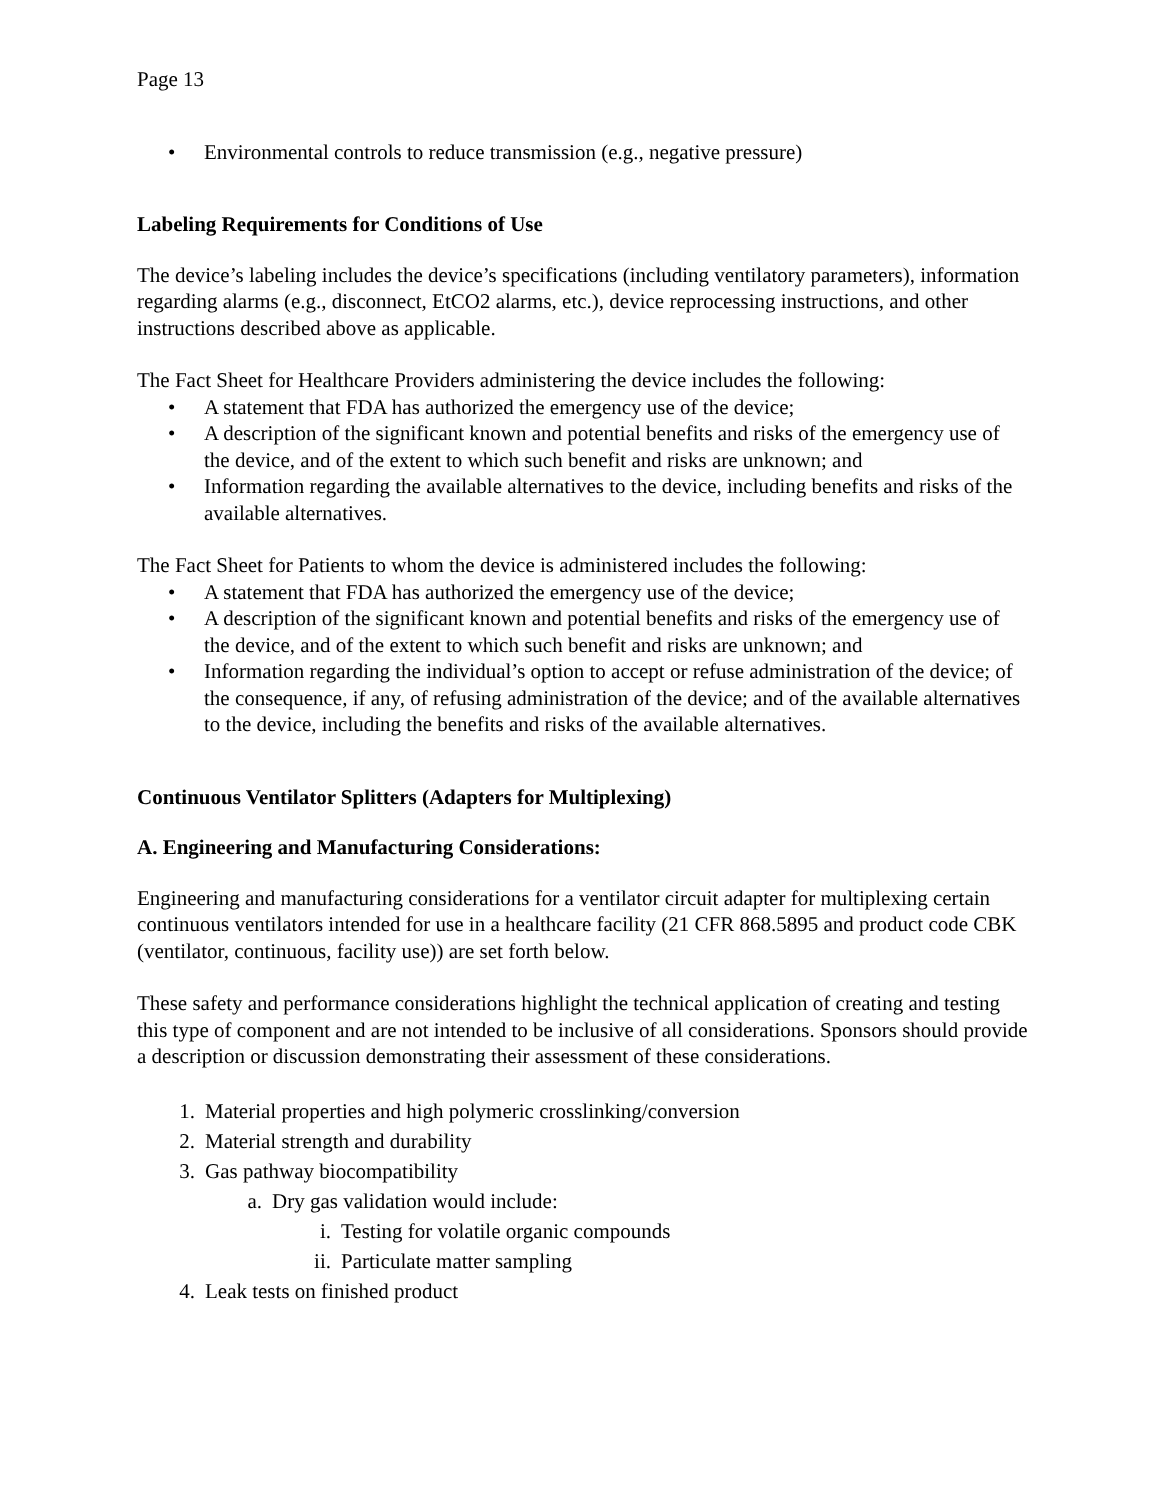Page 13
• Environmental controls to reduce transmission (e.g., negative pressure)
Labeling Requirements for Conditions of Use
The device’s labeling includes the device’s specifications (including ventilatory parameters), information regarding alarms (e.g., disconnect, EtCO2 alarms, etc.), device reprocessing instructions, and other instructions described above as applicable.
The Fact Sheet for Healthcare Providers administering the device includes the following:
• A statement that FDA has authorized the emergency use of the device;
• A description of the significant known and potential benefits and risks of the emergency use of the device, and of the extent to which such benefit and risks are unknown; and
• Information regarding the available alternatives to the device, including benefits and risks of the available alternatives.
The Fact Sheet for Patients to whom the device is administered includes the following:
• A statement that FDA has authorized the emergency use of the device;
• A description of the significant known and potential benefits and risks of the emergency use of the device, and of the extent to which such benefit and risks are unknown; and
• Information regarding the individual’s option to accept or refuse administration of the device; of the consequence, if any, of refusing administration of the device; and of the available alternatives to the device, including the benefits and risks of the available alternatives.
Continuous Ventilator Splitters (Adapters for Multiplexing)
A. Engineering and Manufacturing Considerations:
Engineering and manufacturing considerations for a ventilator circuit adapter for multiplexing certain continuous ventilators intended for use in a healthcare facility (21 CFR 868.5895 and product code CBK (ventilator, continuous, facility use)) are set forth below.
These safety and performance considerations highlight the technical application of creating and testing this type of component and are not intended to be inclusive of all considerations. Sponsors should provide a description or discussion demonstrating their assessment of these considerations.
1. Material properties and high polymeric crosslinking/conversion
2. Material strength and durability
3. Gas pathway biocompatibility
a. Dry gas validation would include:
i. Testing for volatile organic compounds
ii. Particulate matter sampling
4. Leak tests on finished product